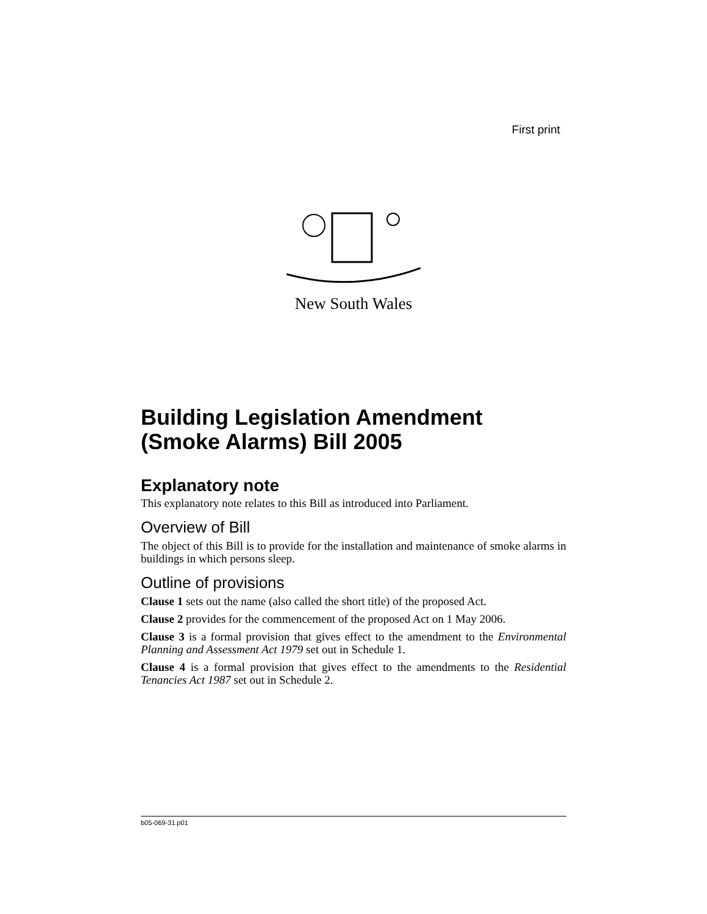First print
New South Wales
Building Legislation Amendment (Smoke Alarms) Bill 2005
Explanatory note
This explanatory note relates to this Bill as introduced into Parliament.
Overview of Bill
The object of this Bill is to provide for the installation and maintenance of smoke alarms in buildings in which persons sleep.
Outline of provisions
Clause 1 sets out the name (also called the short title) of the proposed Act.
Clause 2 provides for the commencement of the proposed Act on 1 May 2006.
Clause 3 is a formal provision that gives effect to the amendment to the Environmental Planning and Assessment Act 1979 set out in Schedule 1.
Clause 4 is a formal provision that gives effect to the amendments to the Residential Tenancies Act 1987 set out in Schedule 2.
b05-069-31.p01